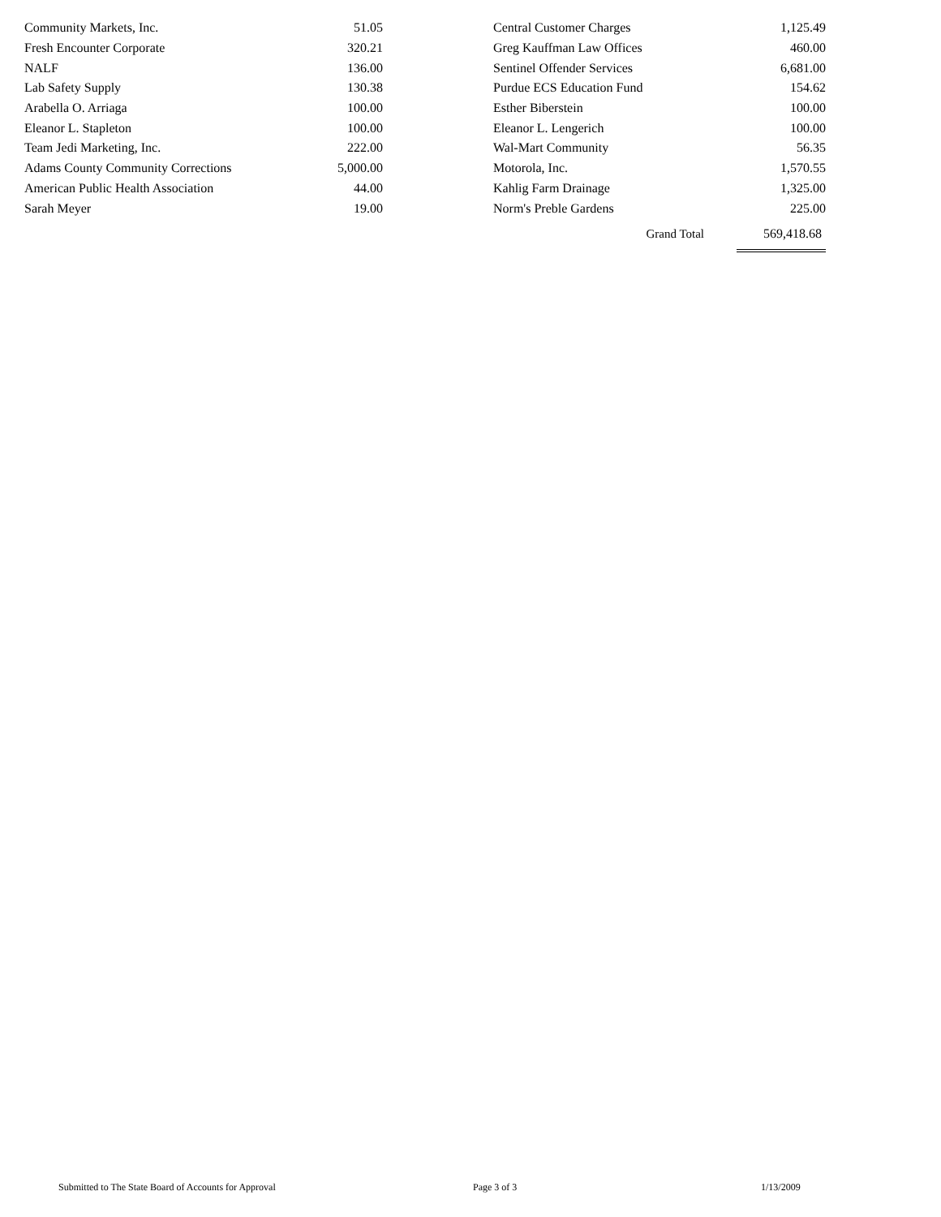| Community Markets, Inc. | 51.05 | | Central Customer Charges | 1,125.49 |
| Fresh Encounter Corporate | 320.21 | | Greg Kauffman Law Offices | 460.00 |
| NALF | 136.00 | | Sentinel Offender Services | 6,681.00 |
| Lab Safety Supply | 130.38 | | Purdue ECS Education Fund | 154.62 |
| Arabella O. Arriaga | 100.00 | | Esther Biberstein | 100.00 |
| Eleanor L. Stapleton | 100.00 | | Eleanor L. Lengerich | 100.00 |
| Team Jedi Marketing, Inc. | 222.00 | | Wal-Mart Community | 56.35 |
| Adams County Community Corrections | 5,000.00 | | Motorola, Inc. | 1,570.55 |
| American Public Health Association | 44.00 | | Kahlig Farm Drainage | 1,325.00 |
| Sarah Meyer | 19.00 | | Norm's Preble Gardens | 225.00 |
| | | | Grand Total | 569,418.68 |
Submitted to The State Board of Accounts for Approval Page 3 of 3 1/13/2009